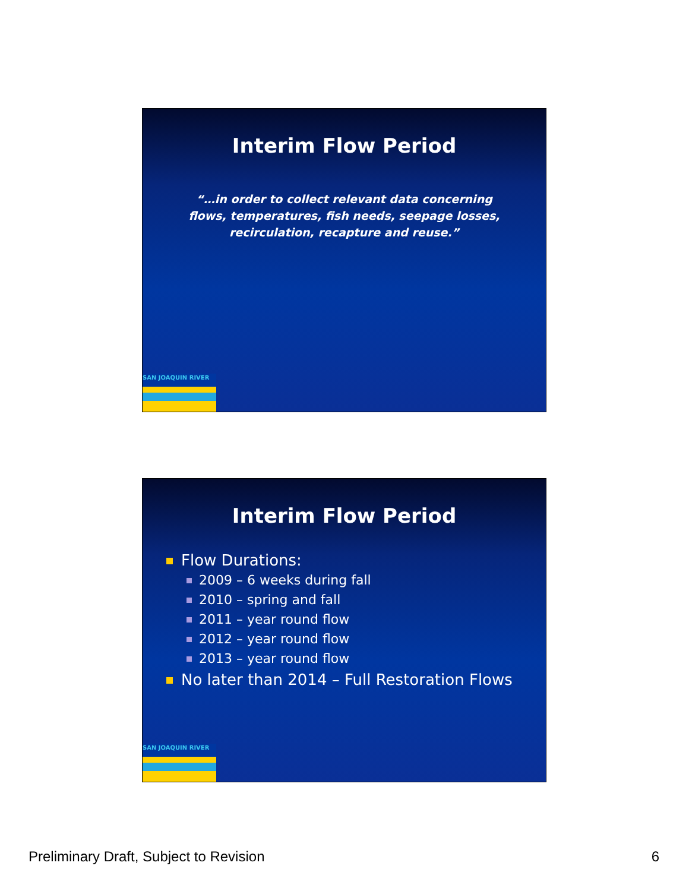Interim Flow Period
“…in order to collect relevant data concerning flows, temperatures, fish needs, seepage losses, recirculation, recapture and reuse.”
SAN JOAQUIN RIVER
Interim Flow Period
Flow Durations:
2009 – 6 weeks during fall
2010 – spring and fall
2011 – year round flow
2012 – year round flow
2013 – year round flow
No later than 2014 – Full Restoration Flows
SAN JOAQUIN RIVER
Preliminary Draft, Subject to Revision 6